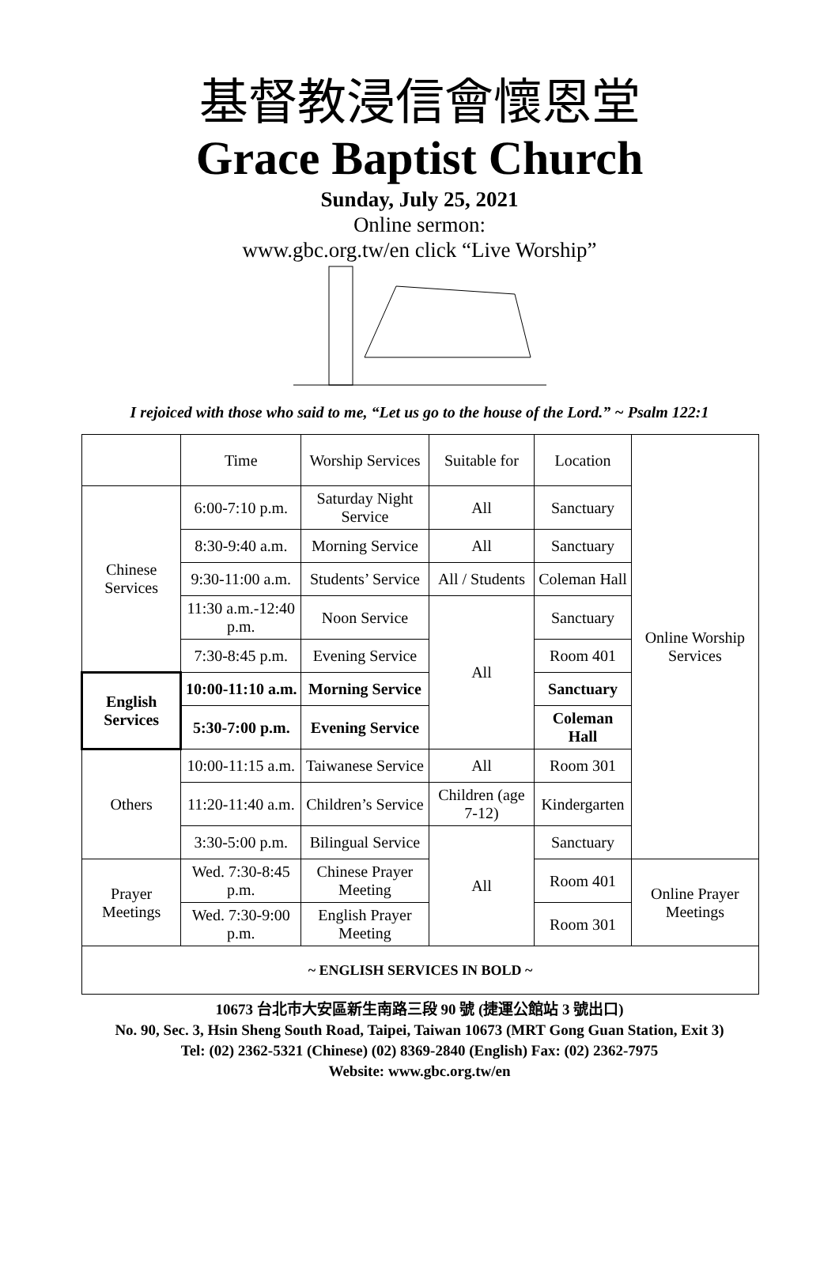基督教浸信會懷恩堂
Grace Baptist Church
Sunday, July 25, 2021
Online sermon:
www.gbc.org.tw/en click “Live Worship”
I rejoiced with those who said to me, “Let us go to the house of the Lord.” ~ Psalm 122:1
| | Time | Worship Services | Suitable for | Location | Online Worship Services |
| Chinese Services | 6:00-7:10 p.m. | Saturday Night Service | All | Sanctuary | |
| | 8:30-9:40 a.m. | Morning Service | All | Sanctuary | |
| | 9:30-11:00 a.m. | Students’ Service | All / Students | Coleman Hall | |
| | 11:30 a.m.-12:40 p.m. | Noon Service | All | Sanctuary | |
| | 7:30-8:45 p.m. | Evening Service | | Room 401 | |
| English Services | 10:00-11:10 a.m. | Morning Service | | Sanctuary | |
| | 5:30-7:00 p.m. | Evening Service | | Coleman Hall | |
| Others | 10:00-11:15 a.m. | Taiwanese Service | All | Room 301 | |
| | 11:20-11:40 a.m. | Children’s Service | Children (age 7-12) | Kindergarten | |
| | 3:30-5:00 p.m. | Bilingual Service | All | Sanctuary | |
| Prayer Meetings | Wed. 7:30-8:45 p.m. | Chinese Prayer Meeting | | Room 401 | Online Prayer Meetings |
| | Wed. 7:30-9:00 p.m. | English Prayer Meeting | | Room 301 | |
| ~ ENGLISH SERVICES IN BOLD ~ | | | | | |
10673 台北市大安區新生南路三段 90 號 (捷運公館站 3 號出口)
No. 90, Sec. 3, Hsin Sheng South Road, Taipei, Taiwan 10673 (MRT Gong Guan Station, Exit 3)
Tel: (02) 2362-5321 (Chinese) (02) 8369-2840 (English) Fax: (02) 2362-7975
Website: www.gbc.org.tw/en